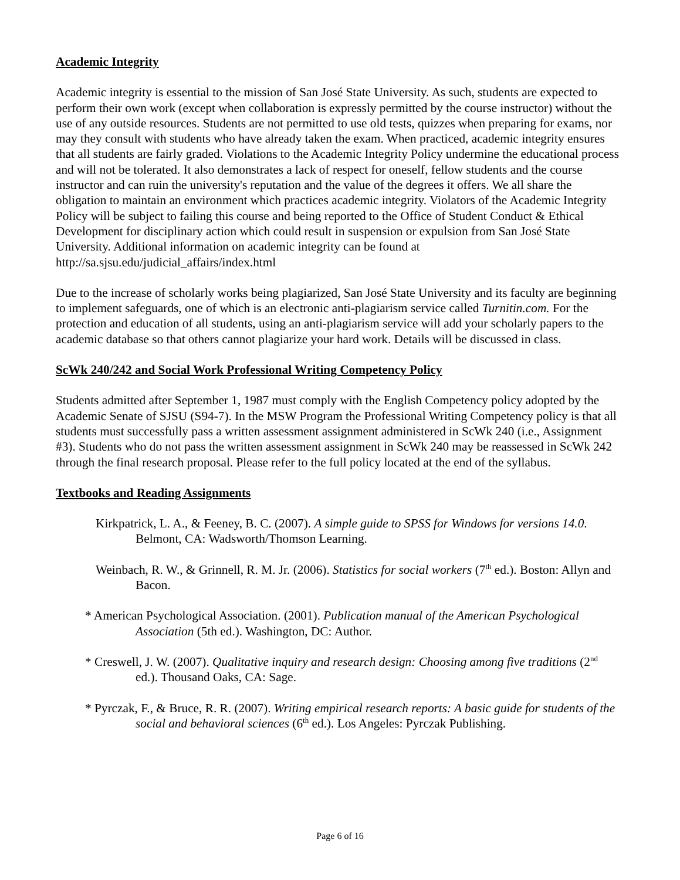Academic Integrity
Academic integrity is essential to the mission of San José State University. As such, students are expected to perform their own work (except when collaboration is expressly permitted by the course instructor) without the use of any outside resources. Students are not permitted to use old tests, quizzes when preparing for exams, nor may they consult with students who have already taken the exam. When practiced, academic integrity ensures that all students are fairly graded. Violations to the Academic Integrity Policy undermine the educational process and will not be tolerated. It also demonstrates a lack of respect for oneself, fellow students and the course instructor and can ruin the university's reputation and the value of the degrees it offers. We all share the obligation to maintain an environment which practices academic integrity. Violators of the Academic Integrity Policy will be subject to failing this course and being reported to the Office of Student Conduct & Ethical Development for disciplinary action which could result in suspension or expulsion from San José State University. Additional information on academic integrity can be found at http://sa.sjsu.edu/judicial_affairs/index.html
Due to the increase of scholarly works being plagiarized, San José State University and its faculty are beginning to implement safeguards, one of which is an electronic anti-plagiarism service called Turnitin.com. For the protection and education of all students, using an anti-plagiarism service will add your scholarly papers to the academic database so that others cannot plagiarize your hard work. Details will be discussed in class.
ScWk 240/242 and Social Work Professional Writing Competency Policy
Students admitted after September 1, 1987 must comply with the English Competency policy adopted by the Academic Senate of SJSU (S94-7). In the MSW Program the Professional Writing Competency policy is that all students must successfully pass a written assessment assignment administered in ScWk 240 (i.e., Assignment #3). Students who do not pass the written assessment assignment in ScWk 240 may be reassessed in ScWk 242 through the final research proposal. Please refer to the full policy located at the end of the syllabus.
Textbooks and Reading Assignments
Kirkpatrick, L. A., & Feeney, B. C. (2007). A simple guide to SPSS for Windows for versions 14.0. Belmont, CA: Wadsworth/Thomson Learning.
Weinbach, R. W., & Grinnell, R. M. Jr. (2006). Statistics for social workers (7<sup>th</sup> ed.). Boston: Allyn and Bacon.
* American Psychological Association. (2001). Publication manual of the American Psychological Association (5th ed.). Washington, DC: Author.
* Creswell, J. W. (2007). Qualitative inquiry and research design: Choosing among five traditions (2<sup>nd</sup> ed.). Thousand Oaks, CA: Sage.
* Pyrczak, F., & Bruce, R. R. (2007). Writing empirical research reports: A basic guide for students of the social and behavioral sciences (6<sup>th</sup> ed.). Los Angeles: Pyrczak Publishing.
Page 6 of 16